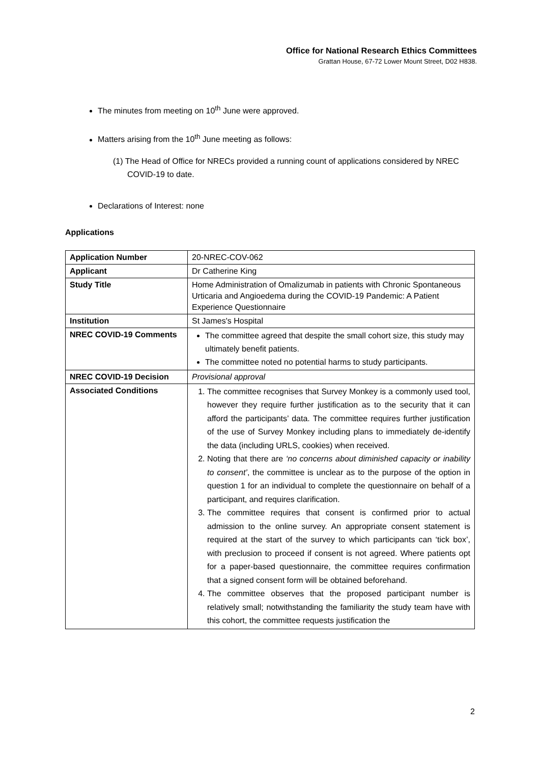Office for National Research Ethics Committees
Grattan House, 67-72 Lower Mount Street, D02 H838.
The minutes from meeting on 10<sup>th</sup> June were approved.
Matters arising from the 10<sup>th</sup> June meeting as follows:
(1) The Head of Office for NRECs provided a running count of applications considered by NREC COVID-19 to date.
Declarations of Interest: none
Applications
| Application Number | 20-NREC-COV-062 |
| Applicant | Dr Catherine King |
| Study Title | Home Administration of Omalizumab in patients with Chronic Spontaneous Urticaria and Angioedema during the COVID-19 Pandemic: A Patient Experience Questionnaire |
| Institution | St James's Hospital |
| NREC COVID-19 Comments | The committee agreed that despite the small cohort size, this study may ultimately benefit patients. The committee noted no potential harms to study participants. |
| NREC COVID-19 Decision | Provisional approval |
| Associated Conditions | 1. The committee recognises that Survey Monkey is a commonly used tool, however they require further justification as to the security that it can afford the participants’ data. The committee requires further justification of the use of Survey Monkey including plans to immediately de-identify the data (including URLS, cookies) when received. 2. Noting that there are ‘no concerns about diminished capacity or inability to consent’ , the committee is unclear as to the purpose of the option in question 1 for an individual to complete the questionnaire on behalf of a participant, and requires clarification. 3. The committee requires that consent is confirmed prior to actual admission to the online survey. An appropriate consent statement is required at the start of the survey to which participants can ‘tick box’, with preclusion to proceed if consent is not agreed. Where patients opt for a paper-based questionnaire, the committee requires confirmation that a signed consent form will be obtained beforehand. 4. The committee observes that the proposed participant number is relatively small; notwithstanding the familiarity the study team have with this cohort, the committee requests justification the |
2